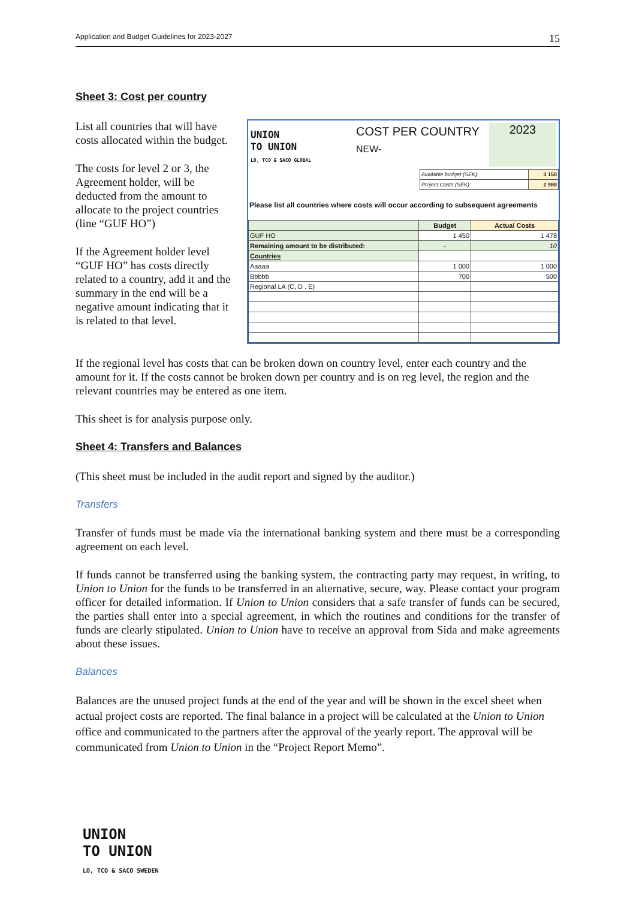Application and Budget Guidelines for 2023-2027 15
Sheet 3: Cost per country
List all countries that will have costs allocated within the budget.
The costs for level 2 or 3, the Agreement holder, will be deducted from the amount to allocate to the project countries (line “GUF HO”)
If the Agreement holder level “GUF HO” has costs directly related to a country, add it and the summary in the end will be a negative amount indicating that it is related to that level.
UNION
TO UNION
LO, TCO & SACO GLOBAL
COST PER COUNTRY
NEW-
2023
| Available budget (SEK): | 3 150 |
| Project Costs (SEK): | 2 988 |
Please list all countries where costs will occur according to subsequent agreements
| | Budget | Actual Costs |
| --- | --- | --- |
| GUF HO | 1 450 | 1 478 |
| Remaining amount to be distributed: | - | 10 |
| Countries | | |
| Aaaaa | 1 000 | 1 000 |
| Bbbbb | 700 | 500 |
| Regional LA (C, D . E) | | |
If the regional level has costs that can be broken down on country level, enter each country and the amount for it. If the costs cannot be broken down per country and is on reg level, the region and the relevant countries may be entered as one item.
This sheet is for analysis purpose only.
Sheet 4: Transfers and Balances
(This sheet must be included in the audit report and signed by the auditor.)
Transfers
Transfer of funds must be made via the international banking system and there must be a corresponding agreement on each level.
If funds cannot be transferred using the banking system, the contracting party may request, in writing, to Union to Union for the funds to be transferred in an alternative, secure, way. Please contact your program officer for detailed information. If Union to Union considers that a safe transfer of funds can be secured, the parties shall enter into a special agreement, in which the routines and conditions for the transfer of funds are clearly stipulated. Union to Union have to receive an approval from Sida and make agreements about these issues.
Balances
Balances are the unused project funds at the end of the year and will be shown in the excel sheet when actual project costs are reported. The final balance in a project will be calculated at the Union to Union office and communicated to the partners after the approval of the yearly report. The approval will be communicated from Union to Union in the “Project Report Memo”.
UNION
TO UNION
LO, TCO & SACO SWEDEN